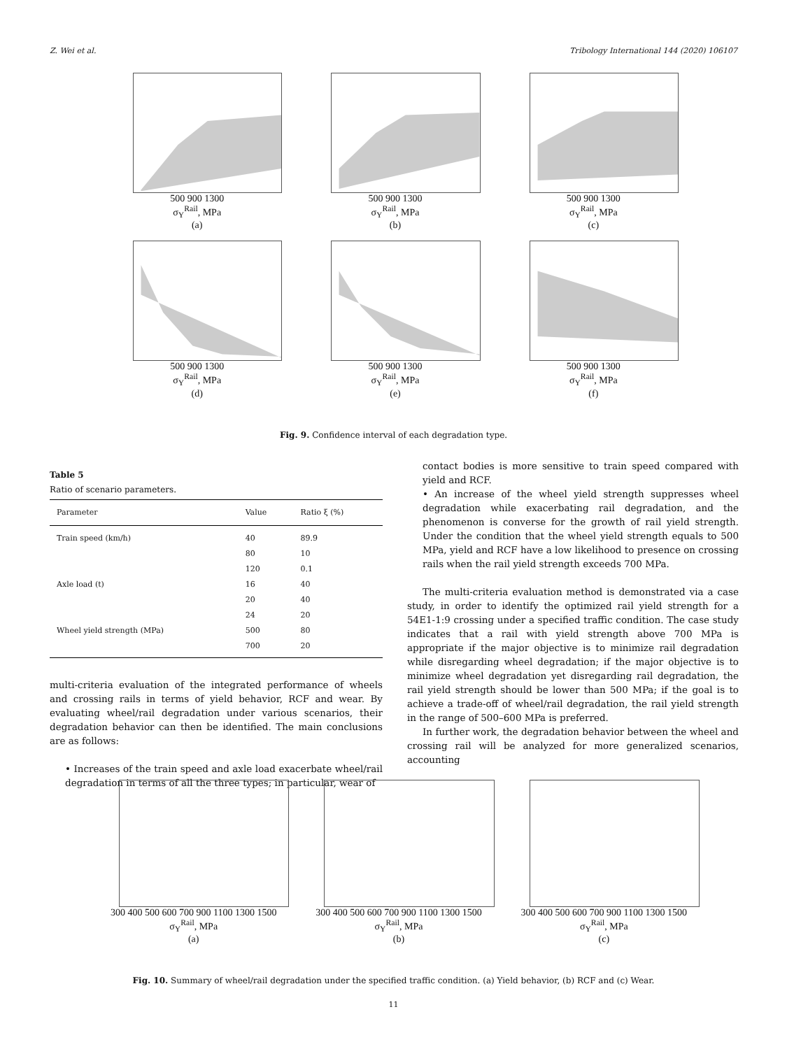Z. Wei et al. Tribology International 144 (2020) 106107
500 900 1300
σ<sub>Y</sub><sup>Rail</sup>, MPa
(a)
500 900 1300
σ<sub>Y</sub><sup>Rail</sup>, MPa
(b)
500 900 1300
σ<sub>Y</sub><sup>Rail</sup>, MPa
(c)
500 900 1300
σ<sub>Y</sub><sup>Rail</sup>, MPa
(d)
500 900 1300
σ<sub>Y</sub><sup>Rail</sup>, MPa
(e)
500 900 1300
σ<sub>Y</sub><sup>Rail</sup>, MPa
(f)
Fig. 9. Confidence interval of each degradation type.
Table 5
Ratio of scenario parameters.
| Parameter | Value | Ratio ξ (%) |
| --- | --- | --- |
| Train speed (km/h) | 40 | 89.9 |
| | 80 | 10 |
| | 120 | 0.1 |
| Axle load (t) | 16 | 40 |
| | 20 | 40 |
| | 24 | 20 |
| Wheel yield strength (MPa) | 500 | 80 |
| | 700 | 20 |
multi-criteria evaluation of the integrated performance of wheels and crossing rails in terms of yield behavior, RCF and wear. By evaluating wheel/rail degradation under various scenarios, their degradation behavior can then be identified. The main conclusions are as follows:
• Increases of the train speed and axle load exacerbate wheel/rail degradation in terms of all the three types; in particular, wear of
contact bodies is more sensitive to train speed compared with yield and RCF.
• An increase of the wheel yield strength suppresses wheel degradation while exacerbating rail degradation, and the phenomenon is converse for the growth of rail yield strength. Under the condition that the wheel yield strength equals to 500 MPa, yield and RCF have a low likelihood to presence on crossing rails when the rail yield strength exceeds 700 MPa.
The multi-criteria evaluation method is demonstrated via a case study, in order to identify the optimized rail yield strength for a 54E1-1:9 crossing under a specified traffic condition. The case study indicates that a rail with yield strength above 700 MPa is appropriate if the major objective is to minimize rail degradation while disregarding wheel degradation; if the major objective is to minimize wheel degradation yet disregarding rail degradation, the rail yield strength should be lower than 500 MPa; if the goal is to achieve a trade-off of wheel/rail degradation, the rail yield strength in the range of 500–600 MPa is preferred.
In further work, the degradation behavior between the wheel and crossing rail will be analyzed for more generalized scenarios, accounting
300 400 500 600 700 900 1100 1300 1500
σ<sub>Y</sub><sup>Rail</sup>, MPa
(a)
300 400 500 600 700 900 1100 1300 1500
σ<sub>Y</sub><sup>Rail</sup>, MPa
(b)
300 400 500 600 700 900 1100 1300 1500
σ<sub>Y</sub><sup>Rail</sup>, MPa
(c)
Fig. 10. Summary of wheel/rail degradation under the specified traffic condition. (a) Yield behavior, (b) RCF and (c) Wear.
11